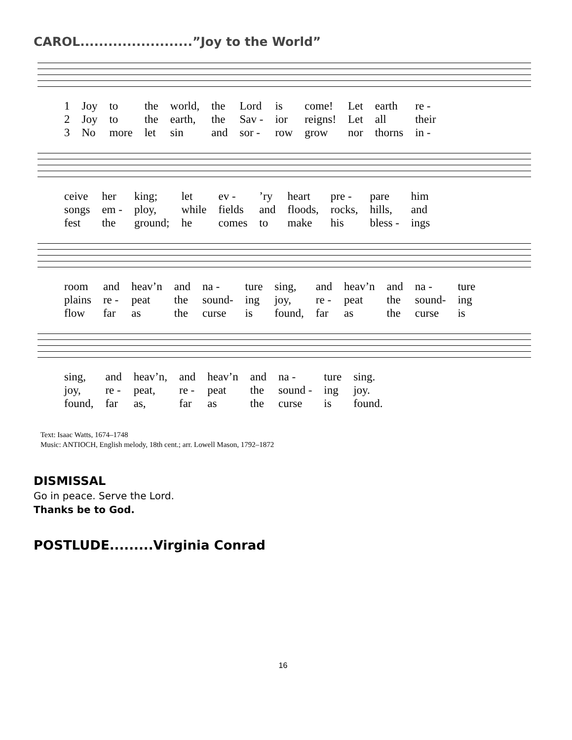CAROL........................”Joy to the World”
| 1 | Joy | to | the | world, | the | Lord | is | come! | Let | earth | re - |
| 2 | Joy | to | the | earth, | the | Sav - | ior | reigns! | Let | all | their |
| 3 | No | more | let | sin | and | sor - | row | grow | nor | thorns | in - |
| ceive | her | king; | let | ev - | ’ry | heart | pre - | pare | him |
| songs | em - | ploy, | while | fields | and | floods, | rocks, | hills, | and |
| fest | the | ground; | he | comes | to | make | his | bless - | ings |
| room | and | heav’n | and | na - | ture | sing, | and | heav’n | and | na - | ture |
| plains | re - | peat | the | sound- | ing | joy, | re - | peat | the | sound- | ing |
| flow | far | as | the | curse | is | found, | far | as | the | curse | is |
| sing, | and | heav’n, | and | heav’n | and | na - | ture | sing. |
| joy, | re - | peat, | re - | peat | the | sound - | ing | joy. |
| found, | far | as, | far | as | the | curse | is | found. |
Text: Isaac Watts, 1674–1748
Music: ANTIOCH, English melody, 18th cent.; arr. Lowell Mason, 1792–1872
DISMISSAL
Go in peace. Serve the Lord.
Thanks be to God.
POSTLUDE.........Virginia Conrad
16